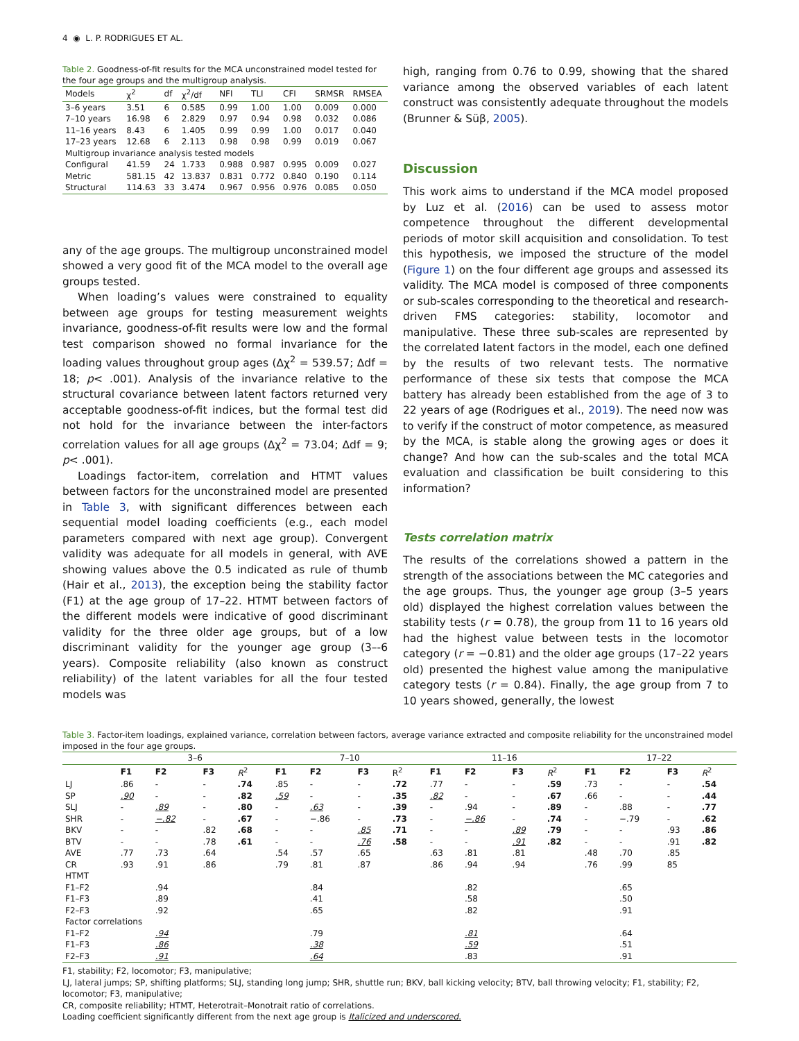4 ◉ L. P. RODRIGUES ET AL.
Table 2. Goodness-of-fit results for the MCA unconstrained model tested for the four age groups and the multigroup analysis.
| Models | χ<sup>2</sup> | df | χ<sup>2</sup>/df | NFI | TLI | CFI | SRMSR | RMSEA |
| --- | --- | --- | --- | --- | --- | --- | --- | --- |
| 3–6 years | 3.51 | 6 | 0.585 | 0.99 | 1.00 | 1.00 | 0.009 | 0.000 |
| 7–10 years | 16.98 | 6 | 2.829 | 0.97 | 0.94 | 0.98 | 0.032 | 0.086 |
| 11–16 years | 8.43 | 6 | 1.405 | 0.99 | 0.99 | 1.00 | 0.017 | 0.040 |
| 17–23 years | 12.68 | 6 | 2.113 | 0.98 | 0.98 | 0.99 | 0.019 | 0.067 |
| Multigroup invariance analysis tested models | | | | | | | | |
| Configural | 41.59 | 24 | 1.733 | 0.988 | 0.987 | 0.995 | 0.009 | 0.027 |
| Metric | 581.15 | 42 | 13.837 | 0.831 | 0.772 | 0.840 | 0.190 | 0.114 |
| Structural | 114.63 | 33 | 3.474 | 0.967 | 0.956 | 0.976 | 0.085 | 0.050 |
any of the age groups. The multigroup unconstrained model showed a very good fit of the MCA model to the overall age groups tested.
When loading’s values were constrained to equality between age groups for testing measurement weights invariance, goodness-of-fit results were low and the formal test comparison showed no formal invariance for the loading values throughout group ages (Δχ<sup>2</sup> = 539.57; Δdf = 18; p< .001). Analysis of the invariance relative to the structural covariance between latent factors returned very acceptable goodness-of-fit indices, but the formal test did not hold for the invariance between the inter-factors correlation values for all age groups (Δχ<sup>2</sup> = 73.04; Δdf = 9; p< .001).
Loadings factor-item, correlation and HTMT values between factors for the unconstrained model are presented in Table 3, with significant differences between each sequential model loading coefficients (e.g., each model parameters compared with next age group). Convergent validity was adequate for all models in general, with AVE showing values above the 0.5 indicated as rule of thumb (Hair et al., 2013), the exception being the stability factor (F1) at the age group of 17–22. HTMT between factors of the different models were indicative of good discriminant validity for the three older age groups, but of a low discriminant validity for the younger age group (3–-6 years). Composite reliability (also known as construct reliability) of the latent variables for all the four tested models was
high, ranging from 0.76 to 0.99, showing that the shared variance among the observed variables of each latent construct was consistently adequate throughout the models (Brunner & Süβ, 2005).
Discussion
This work aims to understand if the MCA model proposed by Luz et al. (2016) can be used to assess motor competence throughout the different developmental periods of motor skill acquisition and consolidation. To test this hypothesis, we imposed the structure of the model (Figure 1) on the four different age groups and assessed its validity. The MCA model is composed of three components or sub-scales corresponding to the theoretical and research-driven FMS categories: stability, locomotor and manipulative. These three sub-scales are represented by the correlated latent factors in the model, each one defined by the results of two relevant tests. The normative performance of these six tests that compose the MCA battery has already been established from the age of 3 to 22 years of age (Rodrigues et al., 2019). The need now was to verify if the construct of motor competence, as measured by the MCA, is stable along the growing ages or does it change? And how can the sub-scales and the total MCA evaluation and classification be built considering to this information?
Tests correlation matrix
The results of the correlations showed a pattern in the strength of the associations between the MC categories and the age groups. Thus, the younger age group (3–5 years old) displayed the highest correlation values between the stability tests (r = 0.78), the group from 11 to 16 years old had the highest value between tests in the locomotor category (r = −0.81) and the older age groups (17–22 years old) presented the highest value among the manipulative category tests (r = 0.84). Finally, the age group from 7 to 10 years showed, generally, the lowest
Table 3. Factor-item loadings, explained variance, correlation between factors, average variance extracted and composite reliability for the unconstrained model imposed in the four age groups.
| | 3–6 | | | | 7–10 | | | | 11–16 | | | | 17–22 | | | |
| --- | --- | --- | --- | --- | --- | --- | --- | --- | --- | --- | --- | --- | --- | --- | --- | --- |
| | F1 | F2 | F3 | R<sup>2</sup> | F1 | F2 | F3 | R<sup>2</sup> | F1 | F2 | F3 | R<sup>2</sup> | F1 | F2 | F3 | R<sup>2</sup> |
| LJ | .86 | - | - | .74 | .85 | - | - | .72 | .77 | - | - | .59 | .73 | - | - | .54 |
| SP | .90 | - | - | .82 | .59 | - | - | .35 | .82 | - | - | .67 | .66 | - | - | .44 |
| SLJ | - | .89 | - | .80 | - | .63 | - | .39 | - | .94 | - | .89 | - | .88 | - | .77 |
| SHR | - | −.82 | - | .67 | - | −.86 | - | .73 | - | −.86 | - | .74 | - | −.79 | - | .62 |
| BKV | - | - | .82 | .68 | - | - | .85 | .71 | - | - | .89 | .79 | - | - | .93 | .86 |
| BTV | - | - | .78 | .61 | - | - | .76 | .58 | - | - | .91 | .82 | - | - | .91 | .82 |
| AVE | .77 | .73 | .64 | | .54 | .57 | .65 | | .63 | .81 | .81 | | .48 | .70 | .85 | |
| CR | .93 | .91 | .86 | | .79 | .81 | .87 | | .86 | .94 | .94 | | .76 | .99 | 85 | |
| HTMT | | | | | | | | | | | | | | | | |
| F1–F2 | | .94 | | | | .84 | | | | .82 | | | | .65 | | |
| F1–F3 | | .89 | | | | .41 | | | | .58 | | | | .50 | | |
| F2–F3 | | .92 | | | | .65 | | | | .82 | | | | .91 | | |
| Factor correlations | | | | | | | | | | | | | | | | |
| F1–F2 | | .94 | | | | .79 | | | | .81 | | | | .64 | | |
| F1–F3 | | .86 | | | | .38 | | | | .59 | | | | .51 | | |
| F2–F3 | | .91 | | | | .64 | | | | .83 | | | | .91 | | |
F1, stability; F2, locomotor; F3, manipulative;
LJ, lateral jumps; SP, shifting platforms; SLJ, standing long jump; SHR, shuttle run; BKV, ball kicking velocity; BTV, ball throwing velocity; F1, stability; F2, locomotor; F3, manipulative;
CR, composite reliability; HTMT, Heterotrait–Monotrait ratio of correlations.
Loading coefficient significantly different from the next age group is Italicized and underscored.